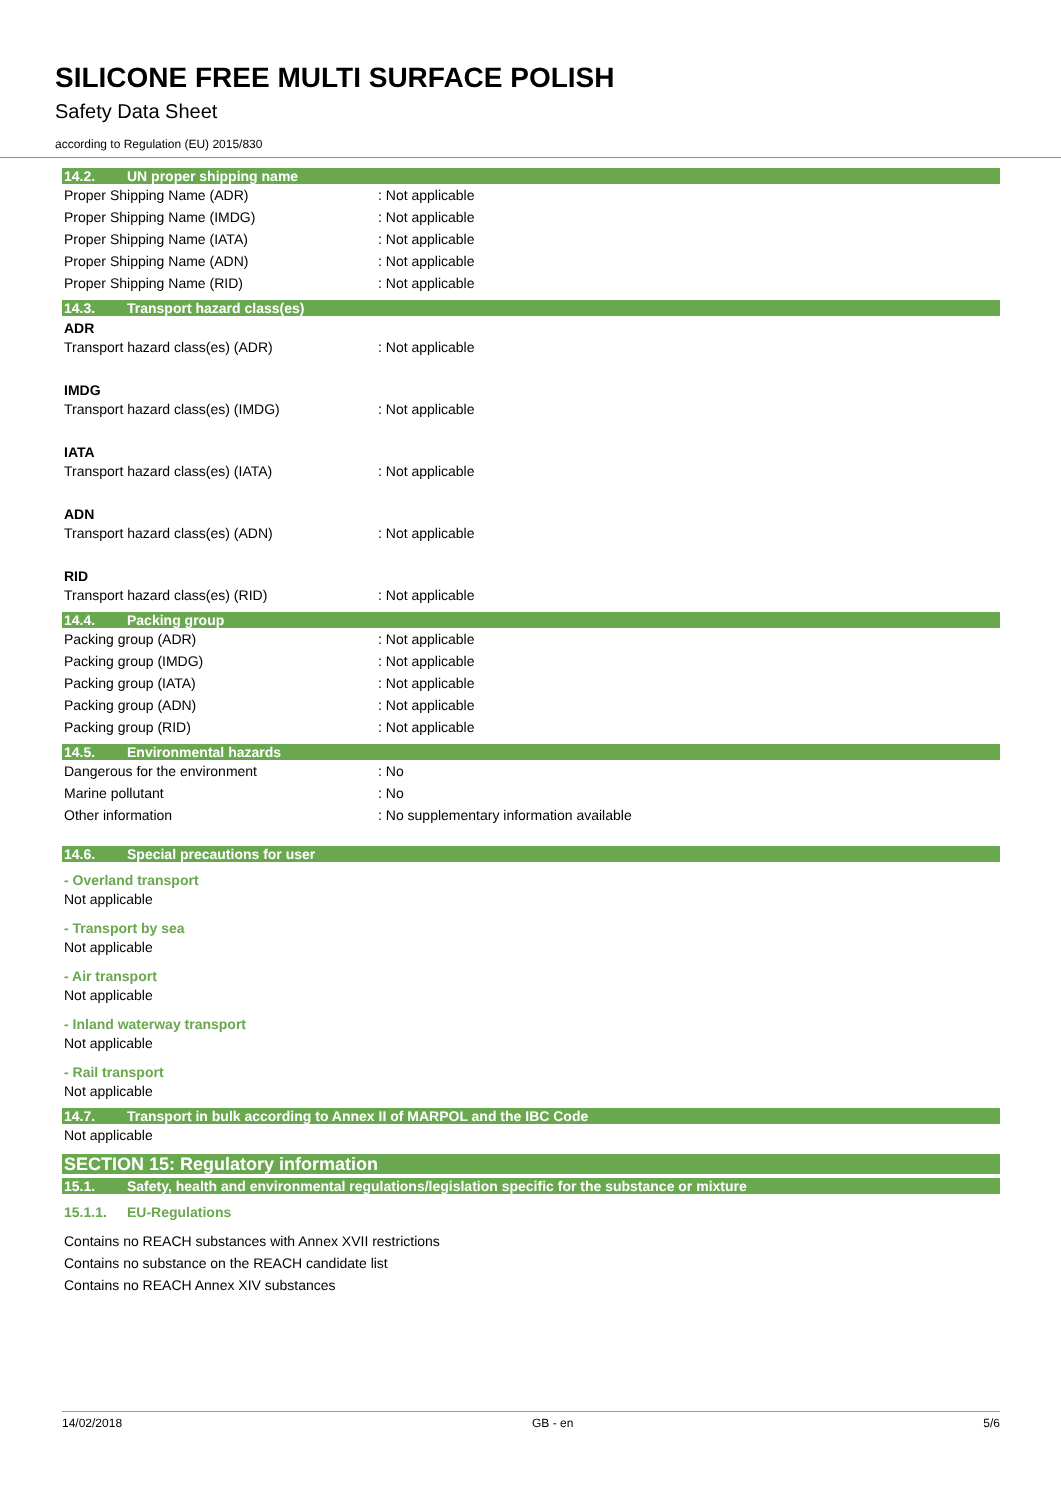SILICONE FREE MULTI SURFACE POLISH
Safety Data Sheet
according to Regulation (EU) 2015/830
14.2. UN proper shipping name
Proper Shipping Name (ADR) : Not applicable
Proper Shipping Name (IMDG) : Not applicable
Proper Shipping Name (IATA) : Not applicable
Proper Shipping Name (ADN) : Not applicable
Proper Shipping Name (RID) : Not applicable
14.3. Transport hazard class(es)
ADR
Transport hazard class(es) (ADR) : Not applicable
IMDG
Transport hazard class(es) (IMDG) : Not applicable
IATA
Transport hazard class(es) (IATA) : Not applicable
ADN
Transport hazard class(es) (ADN) : Not applicable
RID
Transport hazard class(es) (RID) : Not applicable
14.4. Packing group
Packing group (ADR) : Not applicable
Packing group (IMDG) : Not applicable
Packing group (IATA) : Not applicable
Packing group (ADN) : Not applicable
Packing group (RID) : Not applicable
14.5. Environmental hazards
Dangerous for the environment : No
Marine pollutant : No
Other information : No supplementary information available
14.6. Special precautions for user
- Overland transport
Not applicable
- Transport by sea
Not applicable
- Air transport
Not applicable
- Inland waterway transport
Not applicable
- Rail transport
Not applicable
14.7. Transport in bulk according to Annex II of MARPOL and the IBC Code
Not applicable
SECTION 15: Regulatory information
15.1. Safety, health and environmental regulations/legislation specific for the substance or mixture
15.1.1. EU-Regulations
Contains no REACH substances with Annex XVII restrictions
Contains no substance on the REACH candidate list
Contains no REACH Annex XIV substances
14/02/2018 GB - en 5/6